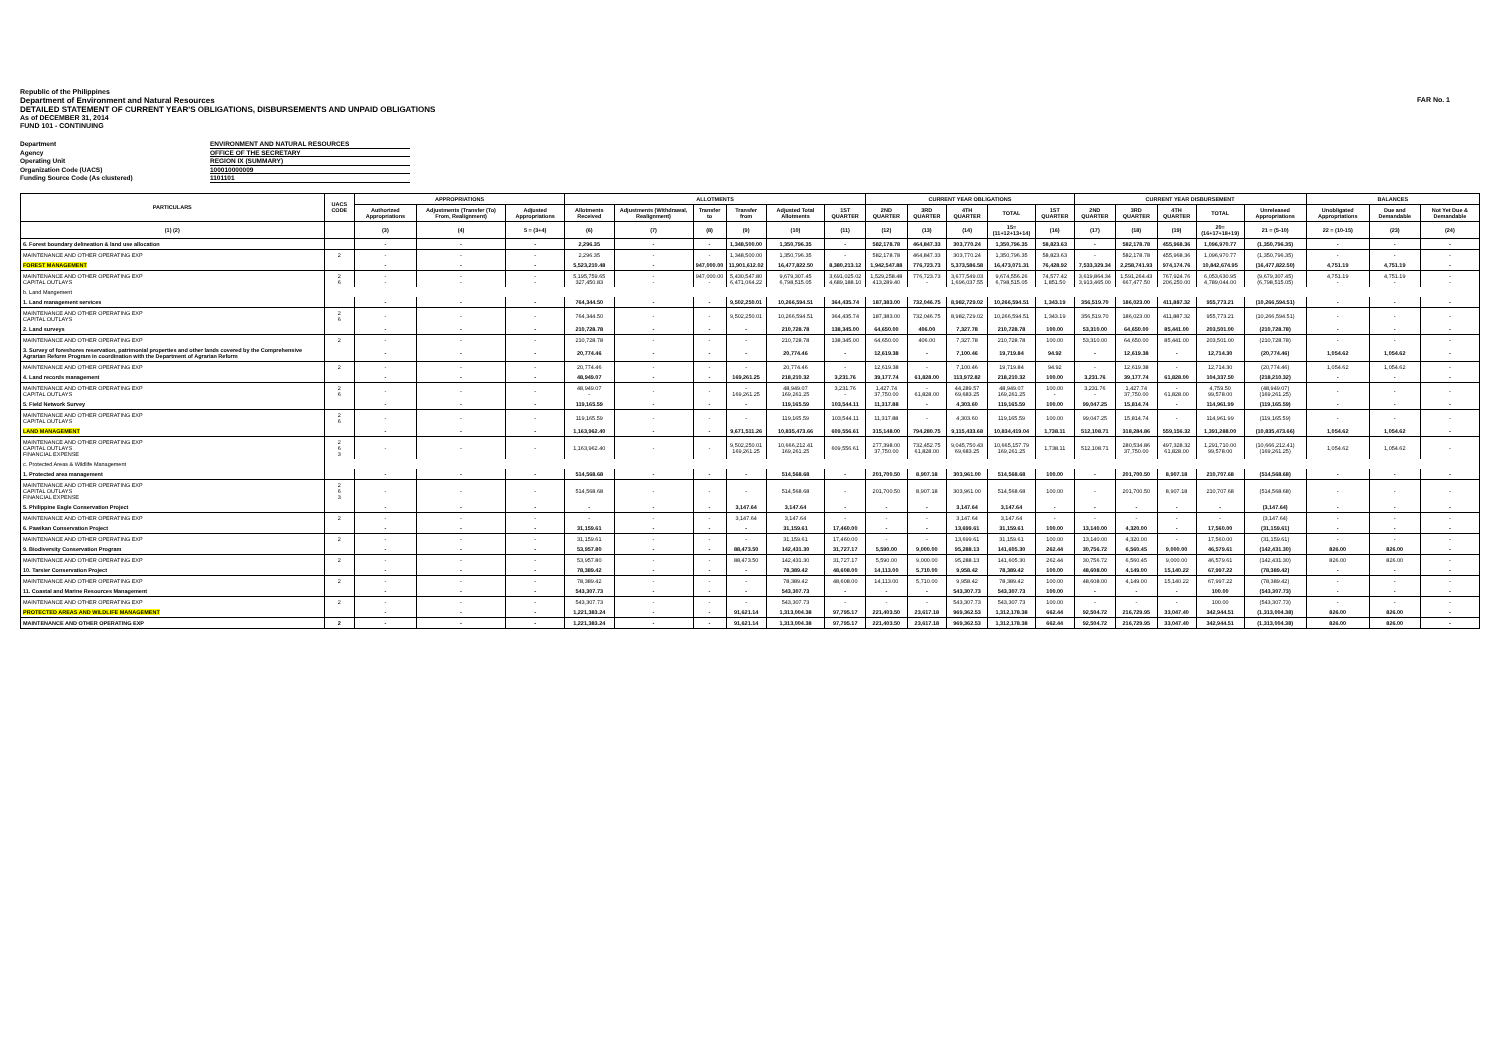Republic of the Philippines
FAR No. 1
Department of Environment and Natural Resources
DETAILED STATEMENT OF CURRENT YEAR'S OBLIGATIONS, DISBURSEMENTS AND UNPAID OBLIGATIONS
As of DECEMBER 31, 2014
FUND 101 - CONTINUING
Department ENVIRONMENT AND NATURAL RESOURCES Agency OFFICE OF THE SECRETARY Operating Unit REGION IX (SUMMARY) Organization Code (UACS) 100010000009 Funding Source Code (As clustered) 1101101
| PARTICULARS | UACS CODE | APPROPRIATIONS | | | ALLOTMENTS | | | | | | CURRENT YEAR OBLIGATIONS | | | | | CURRENT YEAR DISBURSEMENT | | | | | BALANCES | | |
| --- | --- | --- | --- | --- | --- | --- | --- | --- | --- | --- | --- | --- | --- | --- | --- | --- | --- | --- | --- | --- | --- | --- | --- |
| | | Authorized Appropriations | Adjustments (Transfer (To) From, Realignment) | Adjusted Appropriations | Allotments Received | Adjustments (Withdrawal, Realignment) | Transfer to | Transfer from | Adjusted Total Allotments | 1ST QUARTER | 2ND QUARTER | 3RD QUARTER | 4TH QUARTER | TOTAL | 1ST QUARTER | 2ND QUARTER | 3RD QUARTER | 4TH QUARTER | TOTAL | Unreleased Appropriations | Unobligated Appropriations | Due and Demandable | Not Yet Due & Demandable |
| (1) (2) | | (3) | (4) | 5 = (3+4) | (6) | (7) | (8) | (9) | (10) | (11) | (12) | (13) | (14) | 15=(11+12+13+14) | (16) | (17) | (18) | (19) | 20=(16+17+18+19) | 21 = (5-10) | 22 = (10-15) | (23) | (24) |
| 6. Forest boundary delineation & land use allocation | | - | - | - | 2,296.35 | - | - | 1,348,500.00 | 1,350,796.35 | - | 582,178.78 | 464,847.33 | 303,770.24 | 1,350,796.35 | 58,823.63 | - | 582,178.78 | 455,968.36 | 1,096,970.77 | (1,350,796.35) | - | - | - |
| MAINTENANCE AND OTHER OPERATING EXP | 2 | - | - | - | 2,296.35 | - | - | 1,348,500.00 | 1,350,796.35 | - | 582,178.78 | 464,847.33 | 303,770.24 | 1,350,796.35 | 58,823.63 | - | 582,178.78 | 455,968.36 | 1,096,970.77 | (1,350,796.35) | - | - | - |
| FOREST MANAGEMENT | | - | - | - | 5,523,210.48 | - | 947,000.00 | 11,901,612.02 | 16,477,822.50 | 8,380,213.12 | 1,942,547.88 | 776,723.73 | 5,373,586.58 | 16,473,071.31 | 76,428.92 | 7,533,329.34 | 2,258,741.93 | 974,174.76 | 10,842,674.95 | (16,477,822.50) | 4,751.19 | 4,751.19 | - |
| MAINTENANCE AND OTHER OPERATING EXP CAPITAL OUTLAYS | 2 6 | - - | - - | - - | 5,195,759.65 327,450.83 | - - | 947,000.00 - | 5,430,547.80 6,471,064.22 | 9,679,307.45 6,798,515.05 | 3,691,025.02 4,689,188.10 | 1,529,258.48 413,289.40 | 776,723.73 - | 3,677,549.03 1,696,037.55 | 9,674,556.26 6,798,515.05 | 74,577.42 1,851.50 | 3,619,864.34 3,913,465.00 | 1,591,264.43 667,477.50 | 767,924.76 206,250.00 | 6,053,630.95 4,789,044.00 | (9,679,307.45) (6,798,515.05) | 4,751.19 - | 4,751.19 - | - - |
| b. Land Mangement | | | | | | | | | | | | | | | | | | | | | | | |
| 1. Land management services | | - | - | - | 764,344.50 | - | - | 9,502,250.01 | 10,266,594.51 | 364,435.74 | 187,383.00 | 732,046.75 | 8,982,729.02 | 10,266,594.51 | 1,343.19 | 356,519.70 | 186,023.00 | 411,887.32 | 955,773.21 | (10,266,594.51) | - | - | - |
| MAINTENANCE AND OTHER OPERATING EXP CAPITAL OUTLAYS | 2 6 | - | - | - | 764,344.50 | - | - | 9,502,250.01 | 10,266,594.51 | 364,435.74 | 187,383.00 | 732,046.75 | 8,982,729.02 | 10,266,594.51 | 1,343.19 | 356,519.70 | 186,023.00 | 411,887.32 | 955,773.21 | (10,266,594.51) | - | - | - |
| 2. Land surveys | | - | - | - | 210,728.78 | - | - | - | 210,728.78 | 138,345.00 | 64,650.00 | 406.00 | 7,327.78 | 210,728.78 | 100.00 | 53,310.00 | 64,650.00 | 85,441.00 | 203,501.00 | (210,728.78) | - | - | - |
| MAINTENANCE AND OTHER OPERATING EXP | 2 | - | - | - | 210,728.78 | - | - | - | 210,728.78 | 138,345.00 | 64,650.00 | 406.00 | 7,327.78 | 210,728.78 | 100.00 | 53,310.00 | 64,650.00 | 85,441.00 | 203,501.00 | (210,728.78) | - | - | - |
| 3. Survey of foreshores reservation, patrimonial properties and other lands covered by the Comprehensive Agrarian Reform Program in coordination with the Department of Agrarian Reform | | - | - | - | 20,774.46 | - | - | - | 20,774.46 | - | 12,619.38 | - | 7,100.46 | 19,719.84 | 94.92 | - | 12,619.38 | - | 12,714.30 | (20,774.46) | 1,054.62 | 1,054.62 | - |
| MAINTENANCE AND OTHER OPERATING EXP | 2 | - | - | - | 20,774.46 | - | - | - | 20,774.46 | - | 12,619.38 | - | 7,100.46 | 19,719.84 | 94.92 | - | 12,619.38 | - | 12,714.30 | (20,774.46) | 1,054.62 | 1,054.62 | - |
| 4. Land records management | | - | - | - | 48,949.07 | - | - | 169,261.25 | 218,210.32 | 3,231.76 | 39,177.74 | 61,828.00 | 113,972.82 | 218,210.32 | 100.00 | 3,231.76 | 39,177.74 | 61,828.00 | 104,337.50 | (218,210.32) | - | - | - |
| MAINTENANCE AND OTHER OPERATING EXP CAPITAL OUTLAYS | 2 6 | - | - | - | 48,949.07 - | - | - | - 169,261.25 | 48,949.07 169,261.25 | 3,231.76 - | 1,427.74 37,750.00 | - 61,828.00 | 44,289.57 69,683.25 | 48,949.07 169,261.25 | 100.00 - | 3,231.76 - | 1,427.74 37,750.00 | - 61,828.00 | 4,759.50 99,578.00 | (48,949.07) (169,261.25) | - | - | - |
| 5. Field Network Survey | | - | - | - | 119,165.59 | - | - | - | 119,165.59 | 103,544.11 | 11,317.88 | - | 4,303.60 | 119,165.59 | 100.00 | 99,047.25 | 15,814.74 | - | 114,961.99 | (119,165.59) | - | - | - |
| MAINTENANCE AND OTHER OPERATING EXP CAPITAL OUTLAYS | 2 6 | - | - | - | 119,165.59 | - | - | - | 119,165.59 | 103,544.11 | 11,317.88 | - | 4,303.60 | 119,165.59 | 100.00 | 99,047.25 | 15,814.74 | - | 114,961.99 | (119,165.59) | - | - | - |
| LAND MANAGEMENT | | - | - | - | 1,163,962.40 | - | - | 9,671,511.26 | 10,835,473.66 | 609,556.61 | 315,148.00 | 794,280.75 | 9,115,433.68 | 10,834,419.04 | 1,738.11 | 512,108.71 | 318,284.86 | 559,156.32 | 1,391,288.00 | (10,835,473.66) | 1,054.62 | 1,054.62 | - |
| MAINTENANCE AND OTHER OPERATING EXP CAPITAL OUTLAYS FINANCIAL EXPENSE | 2 6 3 | - | - | - | 1,163,962.40 | - | - | 9,502,250.01 169,261.25 | 10,666,212.41 169,261.25 | 609,556.61 | 277,398.00 37,750.00 | 732,452.75 61,828.00 | 9,045,750.43 69,683.25 | 10,665,157.79 169,261.25 | 1,738.11 | 512,108.71 | 280,534.86 37,750.00 | 497,328.32 61,828.00 | 1,291,710.00 99,578.00 | (10,666,212.41) (169,261.25) | 1,054.62 | 1,054.62 | - |
| c. Protected Areas & Wildlife Management | | | | | | | | | | | | | | | | | | | | | | | |
| 1. Protected area management | | - | - | - | 514,568.68 | - | - | - | 514,568.68 | - | 201,700.50 | 8,907.18 | 303,961.00 | 514,568.68 | 100.00 | - | 201,700.50 | 8,907.18 | 210,707.68 | (514,568.68) | - | - | - |
| MAINTENANCE AND OTHER OPERATING EXP CAPITAL OUTLAYS FINANCIAL EXPENSE | 2 6 3 | - | - | - | 514,568.68 | - | - | - | 514,568.68 | - | 201,700.50 | 8,907.18 | 303,961.00 | 514,568.68 | 100.00 | - | 201,700.50 | 8,907.18 | 210,707.68 | (514,568.68) | - | - | - |
| 5. Philippine Eagle Conservation Project | | - | - | - | - | - | - | 3,147.64 | 3,147.64 | - | - | - | 3,147.64 | 3,147.64 | - | - | - | - | - | (3,147.64) | - | - | - |
| MAINTENANCE AND OTHER OPERATING EXP | 2 | - | - | - | - | - | - | 3,147.64 | 3,147.64 | - | - | - | 3,147.64 | 3,147.64 | - | - | - | - | - | (3,147.64) | - | - | - |
| 6. Pawikan Conservation Project | | - | - | - | 31,159.61 | - | - | - | 31,159.61 | 17,460.00 | - | - | 13,699.61 | 31,159.61 | 100.00 | 13,140.00 | 4,320.00 | - | 17,560.00 | (31,159.61) | - | - | - |
| MAINTENANCE AND OTHER OPERATING EXP | 2 | - | - | - | 31,159.61 | - | - | - | 31,159.61 | 17,460.00 | - | - | 13,699.61 | 31,159.61 | 100.00 | 13,140.00 | 4,320.00 | - | 17,560.00 | (31,159.61) | - | - | - |
| 9. Biodiversity Conservation Program | | - | - | - | 53,957.80 | - | - | 88,473.50 | 142,431.30 | 31,727.17 | 5,590.00 | 9,000.00 | 95,288.13 | 141,605.30 | 262.44 | 30,756.72 | 6,560.45 | 9,000.00 | 46,579.61 | (142,431.30) | 826.00 | 826.00 | - |
| MAINTENANCE AND OTHER OPERATING EXP | 2 | - | - | - | 53,957.80 | - | - | 88,473.50 | 142,431.30 | 31,727.17 | 5,590.00 | 9,000.00 | 95,288.13 | 141,605.30 | 262.44 | 30,756.72 | 6,560.45 | 9,000.00 | 46,579.61 | (142,431.30) | 826.00 | 826.00 | - |
| 10. Tarsier Conservation Project | | - | - | - | 78,389.42 | - | - | - | 78,389.42 | 48,608.00 | 14,113.00 | 5,710.00 | 9,958.42 | 78,389.42 | 100.00 | 48,608.00 | 4,149.00 | 15,140.22 | 67,997.22 | (78,389.42) | - | - | - |
| MAINTENANCE AND OTHER OPERATING EXP | 2 | - | - | - | 78,389.42 | - | - | - | 78,389.42 | 48,608.00 | 14,113.00 | 5,710.00 | 9,958.42 | 78,389.42 | 100.00 | 48,608.00 | 4,149.00 | 15,140.22 | 67,997.22 | (78,389.42) | - | - | - |
| 11. Coastal and Marine Resources Management | | - | - | - | 543,307.73 | - | - | - | 543,307.73 | - | - | - | 543,307.73 | 543,307.73 | 100.00 | - | - | - | 100.00 | (543,307.73) | - | - | - |
| MAINTENANCE AND OTHER OPERATING EXP | 2 | - | - | - | 543,307.73 | - | - | - | 543,307.73 | - | - | - | 543,307.73 | 543,307.73 | 100.00 | - | - | - | 100.00 | (543,307.73) | - | - | - |
| PROTECTED AREAS AND WILDLIFE MANAGEMENT | | - | - | - | 1,221,383.24 | - | - | 91,621.14 | 1,313,004.38 | 97,795.17 | 221,403.50 | 23,617.18 | 969,362.53 | 1,312,178.38 | 662.44 | 92,504.72 | 216,729.95 | 33,047.40 | 342,944.51 | (1,313,004.38) | 826.00 | 826.00 | - |
| MAINTENANCE AND OTHER OPERATING EXP | 2 | - | - | - | 1,221,383.24 | - | - | 91,621.14 | 1,313,004.38 | 97,795.17 | 221,403.50 | 23,617.18 | 969,362.53 | 1,312,178.38 | 662.44 | 92,504.72 | 216,729.95 | 33,047.40 | 342,944.51 | (1,313,004.38) | 826.00 | 826.00 | - |